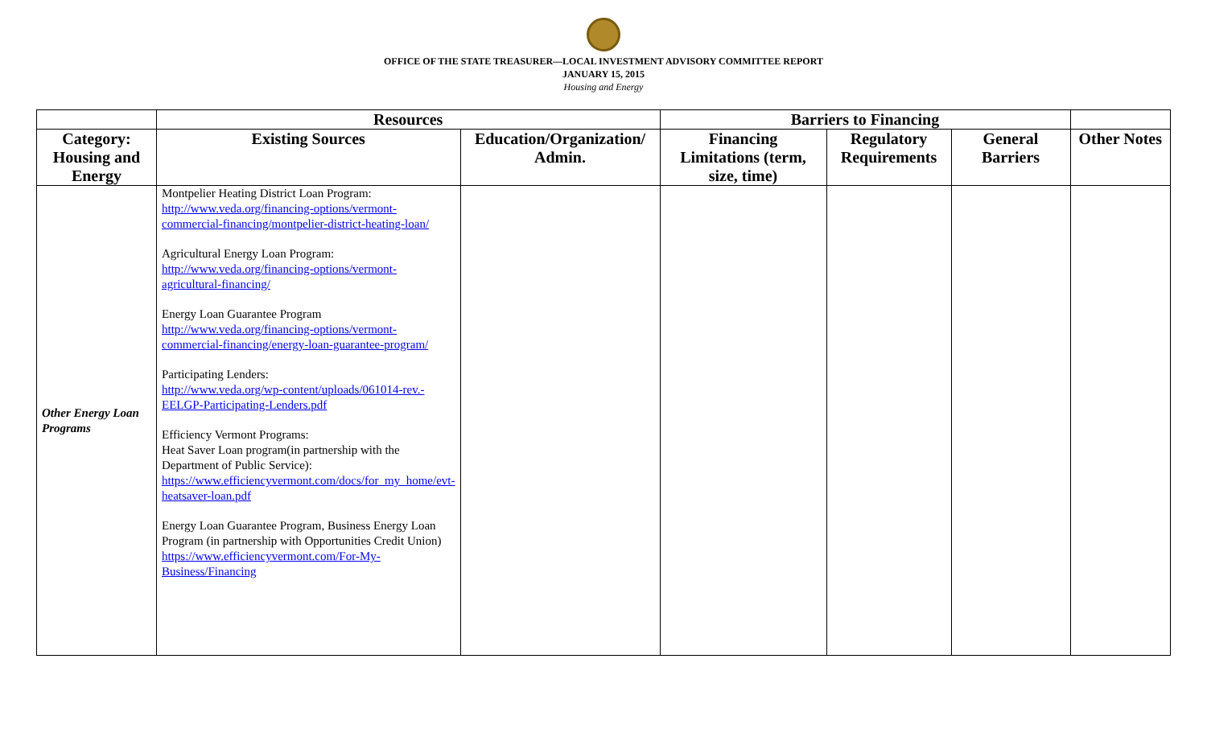OFFICE OF THE STATE TREASURER—LOCAL INVESTMENT ADVISORY COMMITTEE REPORT
JANUARY 15, 2015
Housing and Energy
| | Resources | | Barriers to Financing | | | |
| --- | --- | --- | --- | --- | --- | --- |
| Category: Housing and Energy | Existing Sources | Education/Organization/ Admin. | Financing Limitations (term, size, time) | Regulatory Requirements | General Barriers | Other Notes |
| Other Energy Loan Programs | Montpelier Heating District Loan Program: http://www.veda.org/financing-options/vermont-commercial-financing/montpelier-district-heating-loan/ Agricultural Energy Loan Program: http://www.veda.org/financing-options/vermont-agricultural-financing/ Energy Loan Guarantee Program http://www.veda.org/financing-options/vermont-commercial-financing/energy-loan-guarantee-program/ Participating Lenders: http://www.veda.org/wp-content/uploads/061014-rev.-EELGP-Participating-Lenders.pdf Efficiency Vermont Programs: Heat Saver Loan program(in partnership with the Department of Public Service): https://www.efficiencyvermont.com/docs/for_my_home/evt-heatsaver-loan.pdf Energy Loan Guarantee Program, Business Energy Loan Program (in partnership with Opportunities Credit Union) https://www.efficiencyvermont.com/For-My-Business/Financing | | | | | |